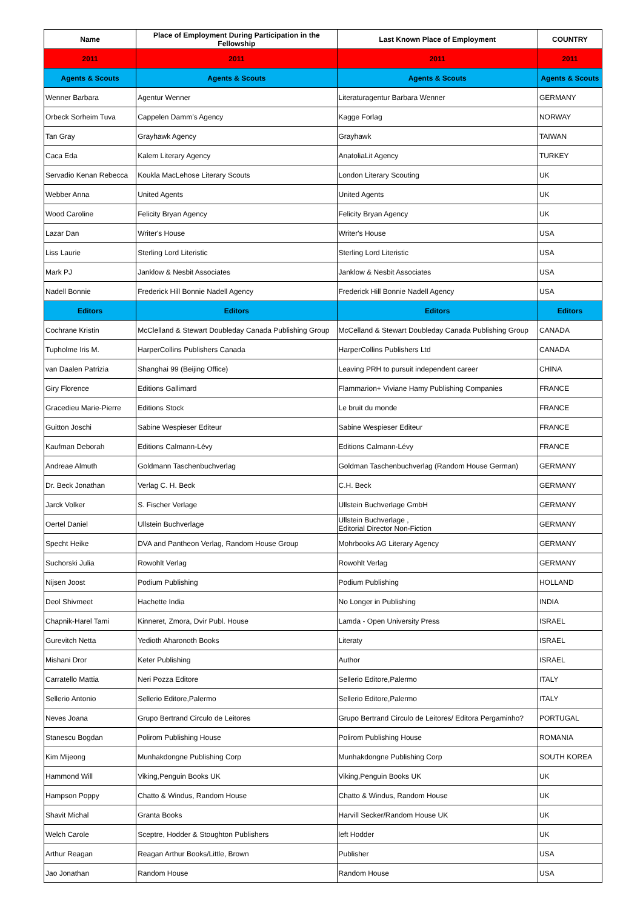| Name | Place of Employment During Participation in the Fellowship | Last Known Place of Employment | COUNTRY |
| --- | --- | --- | --- |
| 2011 | 2011 | 2011 | 2011 |
| Agents & Scouts | Agents & Scouts | Agents & Scouts | Agents & Scouts |
| Wenner Barbara | Agentur Wenner | Literaturagentur Barbara Wenner | GERMANY |
| Orbeck Sorheim Tuva | Cappelen Damm’s Agency | Kagge Forlag | NORWAY |
| Tan Gray | Grayhawk Agency | Grayhawk | TAIWAN |
| Caca Eda | Kalem Literary Agency | AnatoliaLit Agency | TURKEY |
| Servadio Kenan Rebecca | Koukla MacLehose Literary Scouts | London Literary Scouting | UK |
| Webber Anna | United Agents | United Agents | UK |
| Wood Caroline | Felicity Bryan Agency | Felicity Bryan Agency | UK |
| Lazar Dan | Writer's House | Writer's House | USA |
| Liss Laurie | Sterling Lord Literistic | Sterling Lord Literistic | USA |
| Mark PJ | Janklow & Nesbit Associates | Janklow & Nesbit Associates | USA |
| Nadell Bonnie | Frederick Hill Bonnie Nadell Agency | Frederick Hill Bonnie Nadell Agency | USA |
| Editors | Editors | Editors | Editors |
| Cochrane Kristin | McClelland & Stewart Doubleday Canada Publishing Group | McCelland & Stewart Doubleday Canada Publishing Group | CANADA |
| Tupholme Iris M. | HarperCollins Publishers Canada | HarperCollins Publishers Ltd | CANADA |
| van Daalen Patrizia | Shanghai 99 (Beijing Office) | Leaving PRH to pursuit independent career | CHINA |
| Giry Florence | Editions Gallimard | Flammarion+ Viviane Hamy Publishing Companies | FRANCE |
| Gracedieu Marie-Pierre | Editions Stock | Le bruit du monde | FRANCE |
| Guitton Joschi | Sabine Wespieser Editeur | Sabine Wespieser Editeur | FRANCE |
| Kaufman Deborah | Editions Calmann-Lévy | Editions Calmann-Lévy | FRANCE |
| Andreae Almuth | Goldmann Taschenbuchverlag | Goldman Taschenbuchverlag (Random House German) | GERMANY |
| Dr. Beck Jonathan | Verlag C. H. Beck | C.H. Beck | GERMANY |
| Jarck Volker | S. Fischer Verlage | Ullstein Buchverlage GmbH | GERMANY |
| Oertel Daniel | Ullstein Buchverlage | Ullstein Buchverlage , Editorial Director Non-Fiction | GERMANY |
| Specht Heike | DVA and Pantheon Verlag, Random House Group | Mohrbooks AG Literary Agency | GERMANY |
| Suchorski Julia | Rowohlt Verlag | Rowohlt Verlag | GERMANY |
| Nijsen Joost | Podium Publishing | Podium Publishing | HOLLAND |
| Deol Shivmeet | Hachette India | No Longer in Publishing | INDIA |
| Chapnik-Harel Tami | Kinneret, Zmora, Dvir Publ. House | Lamda - Open University Press | ISRAEL |
| Gurevitch Netta | Yedioth Aharonoth Books | Literaty | ISRAEL |
| Mishani Dror | Keter Publishing | Author | ISRAEL |
| Carratello Mattia | Neri Pozza Editore | Sellerio Editore,Palermo | ITALY |
| Sellerio Antonio | Sellerio Editore,Palermo | Sellerio Editore,Palermo | ITALY |
| Neves Joana | Grupo Bertrand Circulo de Leitores | Grupo Bertrand Circulo de Leitores/ Editora Pergaminho? | PORTUGAL |
| Stanescu Bogdan | Polirom Publishing House | Polirom Publishing House | ROMANIA |
| Kim Mijeong | Munhakdongne Publishing Corp | Munhakdongne Publishing Corp | SOUTH KOREA |
| Hammond Will | Viking,Penguin Books UK | Viking,Penguin Books UK | UK |
| Hampson Poppy | Chatto & Windus, Random House | Chatto & Windus, Random House | UK |
| Shavit Michal | Granta Books | Harvill Secker/Random House UK | UK |
| Welch Carole | Sceptre, Hodder & Stoughton Publishers | left Hodder | UK |
| Arthur Reagan | Reagan Arthur Books/Little, Brown | Publisher | USA |
| Jao Jonathan | Random House | Random House | USA |